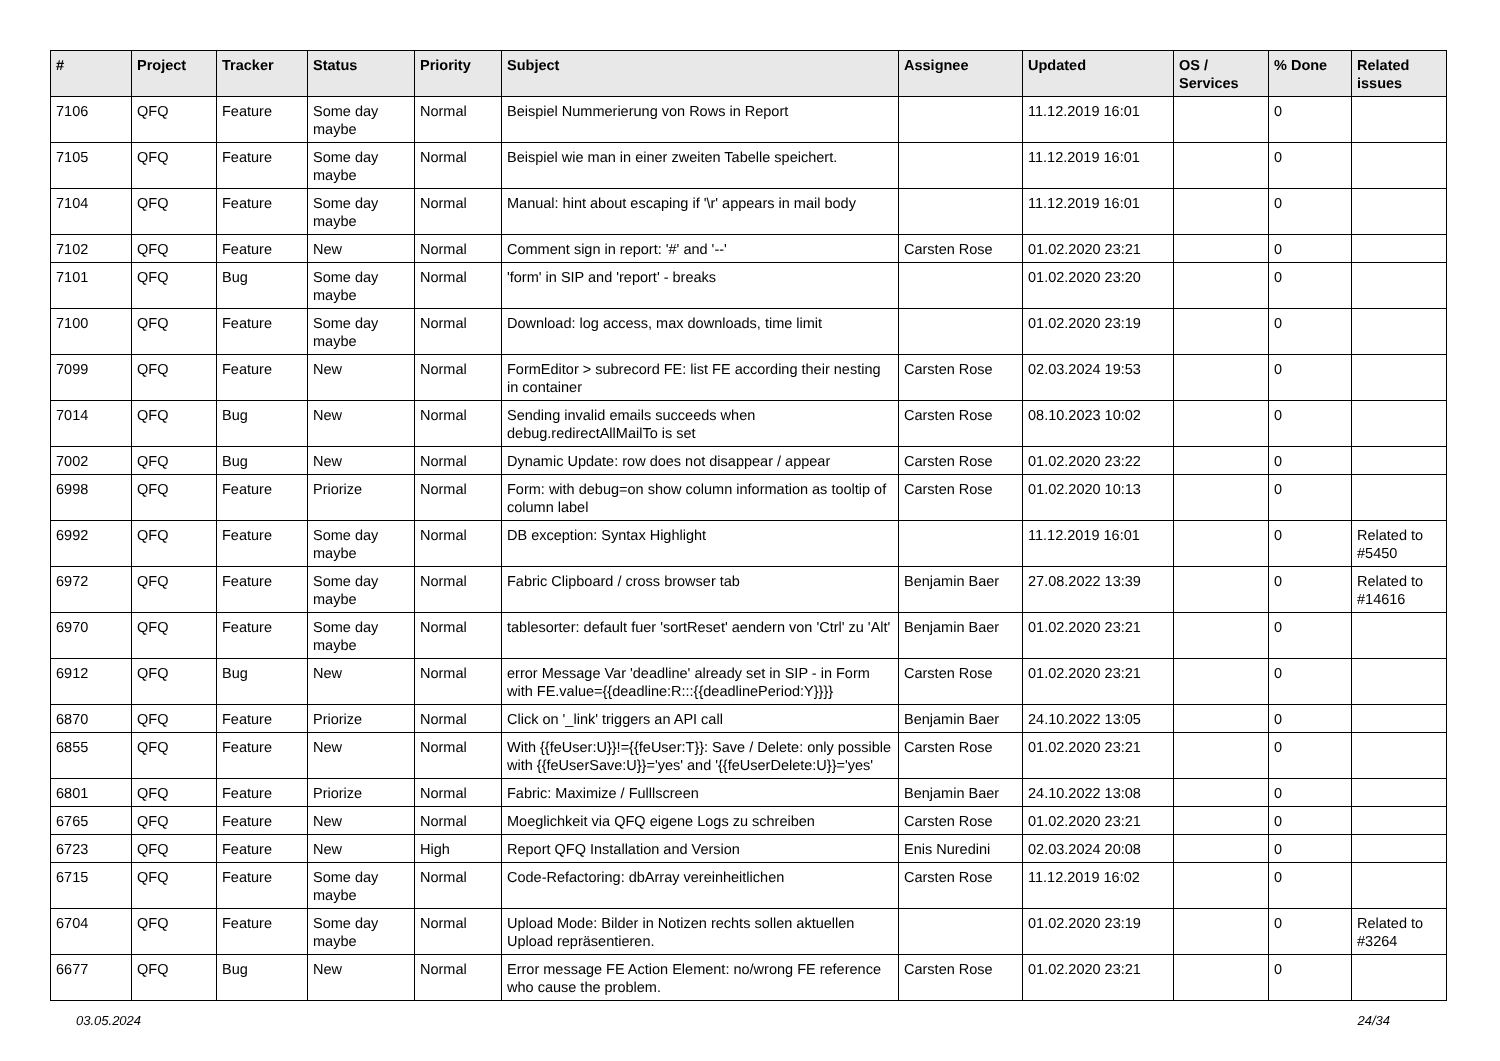| # | Project | Tracker | Status | Priority | Subject | Assignee | Updated | OS / Services | % Done | Related issues |
| --- | --- | --- | --- | --- | --- | --- | --- | --- | --- | --- |
| 7106 | QFQ | Feature | Some day maybe | Normal | Beispiel Nummerierung von Rows in Report | | 11.12.2019 16:01 | | 0 | |
| 7105 | QFQ | Feature | Some day maybe | Normal | Beispiel wie man in einer zweiten Tabelle speichert. | | 11.12.2019 16:01 | | 0 | |
| 7104 | QFQ | Feature | Some day maybe | Normal | Manual: hint about escaping if '\r' appears in mail body | | 11.12.2019 16:01 | | 0 | |
| 7102 | QFQ | Feature | New | Normal | Comment sign in report: '#' and '--' | Carsten Rose | 01.02.2020 23:21 | | 0 | |
| 7101 | QFQ | Bug | Some day maybe | Normal | 'form' in SIP and 'report' - breaks | | 01.02.2020 23:20 | | 0 | |
| 7100 | QFQ | Feature | Some day maybe | Normal | Download: log access, max downloads, time limit | | 01.02.2020 23:19 | | 0 | |
| 7099 | QFQ | Feature | New | Normal | FormEditor > subrecord FE: list FE according their nesting in container | Carsten Rose | 02.03.2024 19:53 | | 0 | |
| 7014 | QFQ | Bug | New | Normal | Sending invalid emails succeeds when debug.redirectAllMailTo is set | Carsten Rose | 08.10.2023 10:02 | | 0 | |
| 7002 | QFQ | Bug | New | Normal | Dynamic Update: row does not disappear / appear | Carsten Rose | 01.02.2020 23:22 | | 0 | |
| 6998 | QFQ | Feature | Priorize | Normal | Form: with debug=on show column information as tooltip of column label | Carsten Rose | 01.02.2020 10:13 | | 0 | |
| 6992 | QFQ | Feature | Some day maybe | Normal | DB exception: Syntax Highlight | | 11.12.2019 16:01 | | 0 | Related to #5450 |
| 6972 | QFQ | Feature | Some day maybe | Normal | Fabric Clipboard / cross browser tab | Benjamin Baer | 27.08.2022 13:39 | | 0 | Related to #14616 |
| 6970 | QFQ | Feature | Some day maybe | Normal | tablesorter: default fuer 'sortReset' aendern von 'Ctrl' zu 'Alt' | Benjamin Baer | 01.02.2020 23:21 | | 0 | |
| 6912 | QFQ | Bug | New | Normal | error Message Var 'deadline' already set in SIP - in Form with FE.value={{deadline:R:::{{deadlinePeriod:Y}}}} | Carsten Rose | 01.02.2020 23:21 | | 0 | |
| 6870 | QFQ | Feature | Priorize | Normal | Click on '_link' triggers an API call | Benjamin Baer | 24.10.2022 13:05 | | 0 | |
| 6855 | QFQ | Feature | New | Normal | With {{feUser:U}}!={{feUser:T}}: Save / Delete: only possible with {{feUserSave:U}}='yes' and '{{feUserDelete:U}}='yes' | Carsten Rose | 01.02.2020 23:21 | | 0 | |
| 6801 | QFQ | Feature | Priorize | Normal | Fabric: Maximize / Fulllscreen | Benjamin Baer | 24.10.2022 13:08 | | 0 | |
| 6765 | QFQ | Feature | New | Normal | Moeglichkeit via QFQ eigene Logs zu schreiben | Carsten Rose | 01.02.2020 23:21 | | 0 | |
| 6723 | QFQ | Feature | New | High | Report QFQ Installation and Version | Enis Nuredini | 02.03.2024 20:08 | | 0 | |
| 6715 | QFQ | Feature | Some day maybe | Normal | Code-Refactoring: dbArray vereinheitlichen | Carsten Rose | 11.12.2019 16:02 | | 0 | |
| 6704 | QFQ | Feature | Some day maybe | Normal | Upload Mode: Bilder in Notizen rechts sollen aktuellen Upload repräsentieren. | | 01.02.2020 23:19 | | 0 | Related to #3264 |
| 6677 | QFQ | Bug | New | Normal | Error message FE Action Element: no/wrong FE reference who cause the problem. | Carsten Rose | 01.02.2020 23:21 | | 0 | |
03.05.2024 24/34